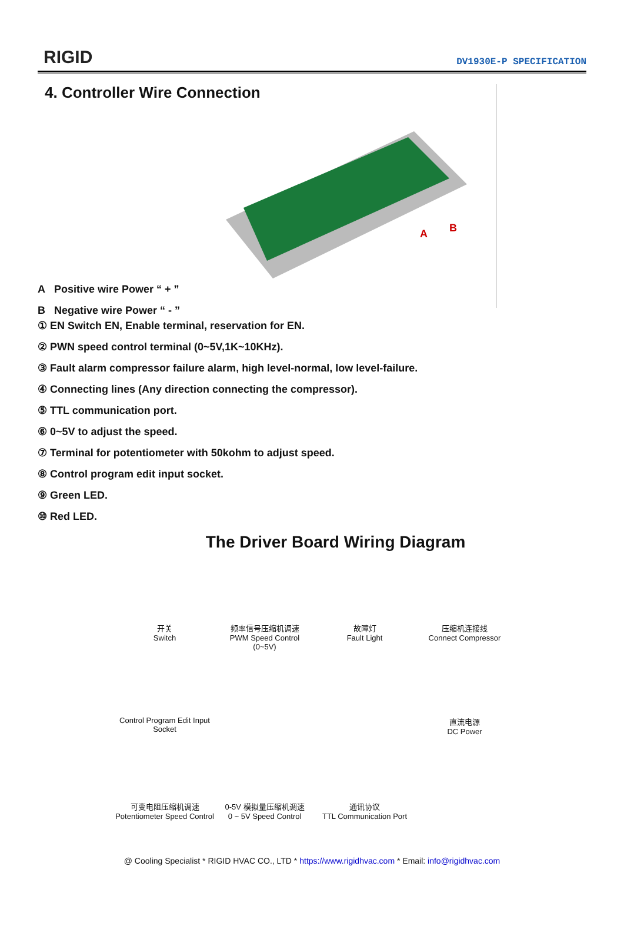RIGID
DV1930E-P SPECIFICATION
4. Controller Wire Connection
A Positive wire Power “ + ”
B Negative wire Power “ - ”
A
B
① EN Switch EN, Enable terminal, reservation for EN.
② PWN speed control terminal (0~5V,1K~10KHz).
③ Fault alarm compressor failure alarm, high level-normal, low level-failure.
④ Connecting lines (Any direction connecting the compressor).
⑤ TTL communication port.
⑥ 0~5V to adjust the speed.
⑦ Terminal for potentiometer with 50kohm to adjust speed.
⑧ Control program edit input socket.
⑨ Green LED.
⑩ Red LED.
The Driver Board Wiring Diagram
开关
Switch
频率信号压缩机调速
PWM Speed Control
(0~5V)
故障灯
Fault Light
压缩机连接线
Connect Compressor
Control Program Edit Input Socket
直流电源
DC Power
可变电阻压缩机调速
Potentiometer Speed Control
0-5V 模拟量压缩机调速
0 ~ 5V Speed Control
通讯协议
TTL Communication Port
@ Cooling Specialist * RIGID HVAC CO., LTD * https://www.rigidhvac.com * Email: info@rigidhvac.com